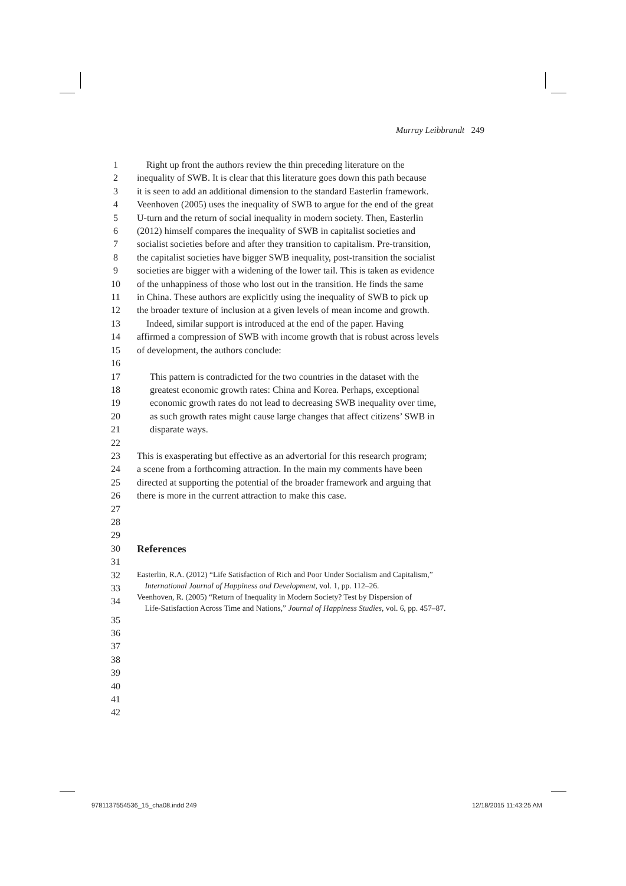Murray Leibbrandt 249
1 Right up front the authors review the thin preceding literature on the
2 inequality of SWB. It is clear that this literature goes down this path because
3 it is seen to add an additional dimension to the standard Easterlin framework.
4 Veenhoven (2005) uses the inequality of SWB to argue for the end of the great
5 U-turn and the return of social inequality in modern society. Then, Easterlin
6 (2012) himself compares the inequality of SWB in capitalist societies and
7 socialist societies before and after they transition to capitalism. Pre-transition,
8 the capitalist societies have bigger SWB inequality, post-transition the socialist
9 societies are bigger with a widening of the lower tail. This is taken as evidence
10 of the unhappiness of those who lost out in the transition. He finds the same
11 in China. These authors are explicitly using the inequality of SWB to pick up
12 the broader texture of inclusion at a given levels of mean income and growth.
13 Indeed, similar support is introduced at the end of the paper. Having
14 affirmed a compression of SWB with income growth that is robust across levels
15 of development, the authors conclude:
16
17 This pattern is contradicted for the two countries in the dataset with the
18 greatest economic growth rates: China and Korea. Perhaps, exceptional
19 economic growth rates do not lead to decreasing SWB inequality over time,
20 as such growth rates might cause large changes that affect citizens’ SWB in
21 disparate ways.
22
23 This is exasperating but effective as an advertorial for this research program;
24 a scene from a forthcoming attraction. In the main my comments have been
25 directed at supporting the potential of the broader framework and arguing that
26 there is more in the current attraction to make this case.
27
28
29
30 References
31
32
33
34 Easterlin, R.A. (2012) “Life Satisfaction of Rich and Poor Under Socialism and Capitalism,”
International Journal of Happiness and Development, vol. 1, pp. 112–26.
Veenhoven, R. (2005) “Return of Inequality in Modern Society? Test by Dispersion of
Life-Satisfaction Across Time and Nations,” Journal of Happiness Studies, vol. 6, pp. 457–87.
35
36
37
38
39
40
41
42
9781137554536_15_cha08.indd 249 12/18/2015 11:43:25 AM